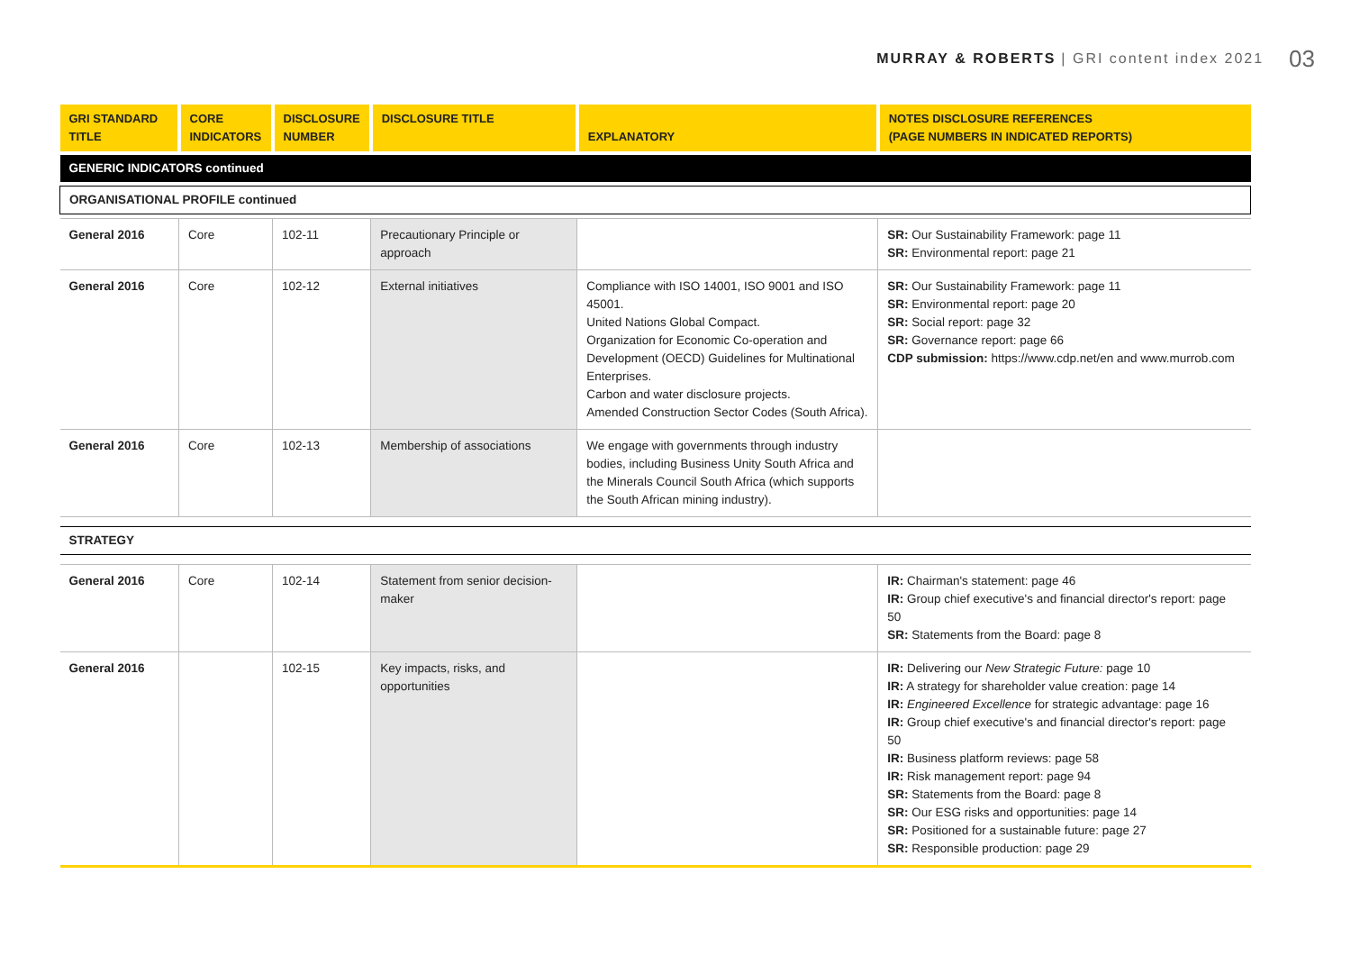MURRAY & ROBERTS | GRI content index 2021 03
| GRI STANDARD TITLE | CORE INDICATORS | DISCLOSURE NUMBER | DISCLOSURE TITLE | EXPLANATORY | NOTES DISCLOSURE REFERENCES (PAGE NUMBERS IN INDICATED REPORTS) |
| --- | --- | --- | --- | --- | --- |
| GENERIC INDICATORS continued | | | | | |
| ORGANISATIONAL PROFILE continued | | | | | |
| General 2016 | Core | 102-11 | Precautionary Principle or approach | | SR: Our Sustainability Framework: page 11 SR: Environmental report: page 21 |
| General 2016 | Core | 102-12 | External initiatives | Compliance with ISO 14001, ISO 9001 and ISO 45001. United Nations Global Compact. Organization for Economic Co-operation and Development (OECD) Guidelines for Multinational Enterprises. Carbon and water disclosure projects. Amended Construction Sector Codes (South Africa). | SR: Our Sustainability Framework: page 11 SR: Environmental report: page 20 SR: Social report: page 32 SR: Governance report: page 66 CDP submission: https://www.cdp.net/en and www.murrob.com |
| General 2016 | Core | 102-13 | Membership of associations | We engage with governments through industry bodies, including Business Unity South Africa and the Minerals Council South Africa (which supports the South African mining industry). | |
| STRATEGY | | | | | |
| General 2016 | Core | 102-14 | Statement from senior decision-maker | | IR: Chairman's statement: page 46 IR: Group chief executive's and financial director's report: page 50 SR: Statements from the Board: page 8 |
| General 2016 | | 102-15 | Key impacts, risks, and opportunities | | IR: Delivering our New Strategic Future: page 10 IR: A strategy for shareholder value creation: page 14 IR: Engineered Excellence for strategic advantage: page 16 IR: Group chief executive's and financial director's report: page 50 IR: Business platform reviews: page 58 IR: Risk management report: page 94 SR: Statements from the Board: page 8 SR: Our ESG risks and opportunities: page 14 SR: Positioned for a sustainable future: page 27 SR: Responsible production: page 29 |